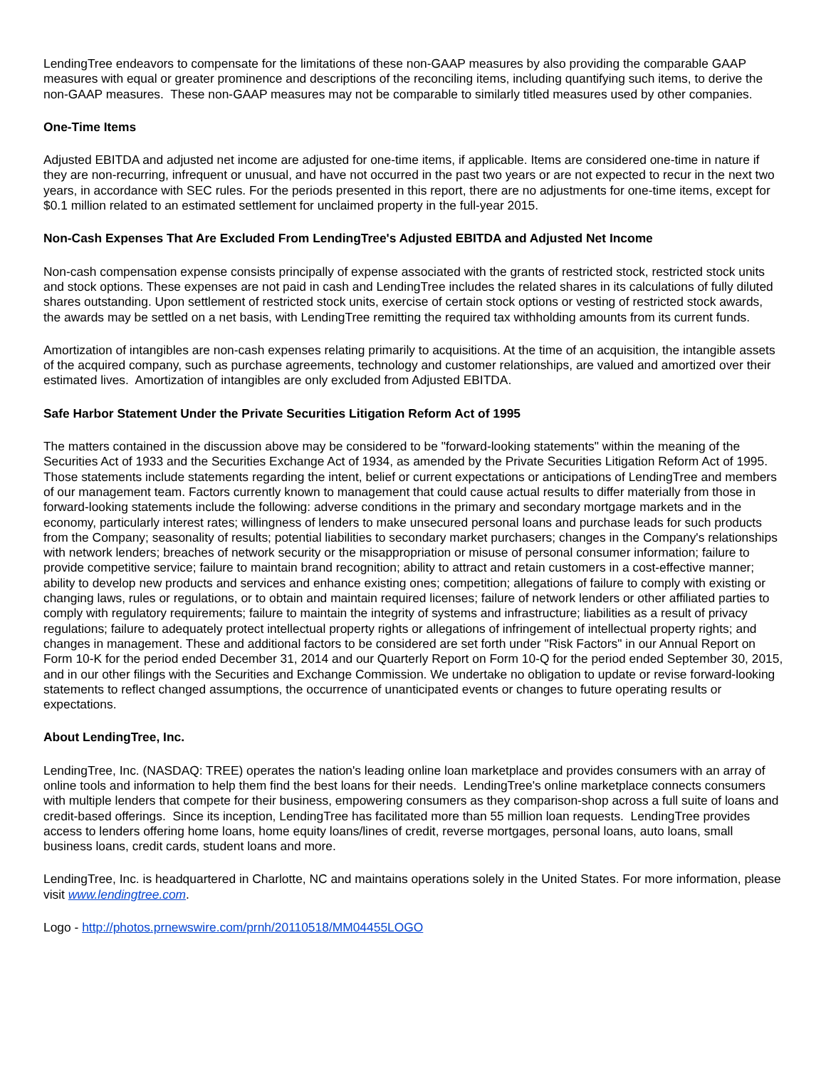LendingTree endeavors to compensate for the limitations of these non-GAAP measures by also providing the comparable GAAP measures with equal or greater prominence and descriptions of the reconciling items, including quantifying such items, to derive the non-GAAP measures. These non-GAAP measures may not be comparable to similarly titled measures used by other companies.
One-Time Items
Adjusted EBITDA and adjusted net income are adjusted for one-time items, if applicable. Items are considered one-time in nature if they are non-recurring, infrequent or unusual, and have not occurred in the past two years or are not expected to recur in the next two years, in accordance with SEC rules. For the periods presented in this report, there are no adjustments for one-time items, except for $0.1 million related to an estimated settlement for unclaimed property in the full-year 2015.
Non-Cash Expenses That Are Excluded From LendingTree's Adjusted EBITDA and Adjusted Net Income
Non-cash compensation expense consists principally of expense associated with the grants of restricted stock, restricted stock units and stock options. These expenses are not paid in cash and LendingTree includes the related shares in its calculations of fully diluted shares outstanding. Upon settlement of restricted stock units, exercise of certain stock options or vesting of restricted stock awards, the awards may be settled on a net basis, with LendingTree remitting the required tax withholding amounts from its current funds.
Amortization of intangibles are non-cash expenses relating primarily to acquisitions. At the time of an acquisition, the intangible assets of the acquired company, such as purchase agreements, technology and customer relationships, are valued and amortized over their estimated lives. Amortization of intangibles are only excluded from Adjusted EBITDA.
Safe Harbor Statement Under the Private Securities Litigation Reform Act of 1995
The matters contained in the discussion above may be considered to be "forward-looking statements" within the meaning of the Securities Act of 1933 and the Securities Exchange Act of 1934, as amended by the Private Securities Litigation Reform Act of 1995. Those statements include statements regarding the intent, belief or current expectations or anticipations of LendingTree and members of our management team. Factors currently known to management that could cause actual results to differ materially from those in forward-looking statements include the following: adverse conditions in the primary and secondary mortgage markets and in the economy, particularly interest rates; willingness of lenders to make unsecured personal loans and purchase leads for such products from the Company; seasonality of results; potential liabilities to secondary market purchasers; changes in the Company's relationships with network lenders; breaches of network security or the misappropriation or misuse of personal consumer information; failure to provide competitive service; failure to maintain brand recognition; ability to attract and retain customers in a cost-effective manner; ability to develop new products and services and enhance existing ones; competition; allegations of failure to comply with existing or changing laws, rules or regulations, or to obtain and maintain required licenses; failure of network lenders or other affiliated parties to comply with regulatory requirements; failure to maintain the integrity of systems and infrastructure; liabilities as a result of privacy regulations; failure to adequately protect intellectual property rights or allegations of infringement of intellectual property rights; and changes in management. These and additional factors to be considered are set forth under "Risk Factors" in our Annual Report on Form 10-K for the period ended December 31, 2014 and our Quarterly Report on Form 10-Q for the period ended September 30, 2015, and in our other filings with the Securities and Exchange Commission. We undertake no obligation to update or revise forward-looking statements to reflect changed assumptions, the occurrence of unanticipated events or changes to future operating results or expectations.
About LendingTree, Inc.
LendingTree, Inc. (NASDAQ: TREE) operates the nation's leading online loan marketplace and provides consumers with an array of online tools and information to help them find the best loans for their needs. LendingTree's online marketplace connects consumers with multiple lenders that compete for their business, empowering consumers as they comparison-shop across a full suite of loans and credit-based offerings. Since its inception, LendingTree has facilitated more than 55 million loan requests. LendingTree provides access to lenders offering home loans, home equity loans/lines of credit, reverse mortgages, personal loans, auto loans, small business loans, credit cards, student loans and more.
LendingTree, Inc. is headquartered in Charlotte, NC and maintains operations solely in the United States. For more information, please visit www.lendingtree.com.
Logo - http://photos.prnewswire.com/prnh/20110518/MM04455LOGO